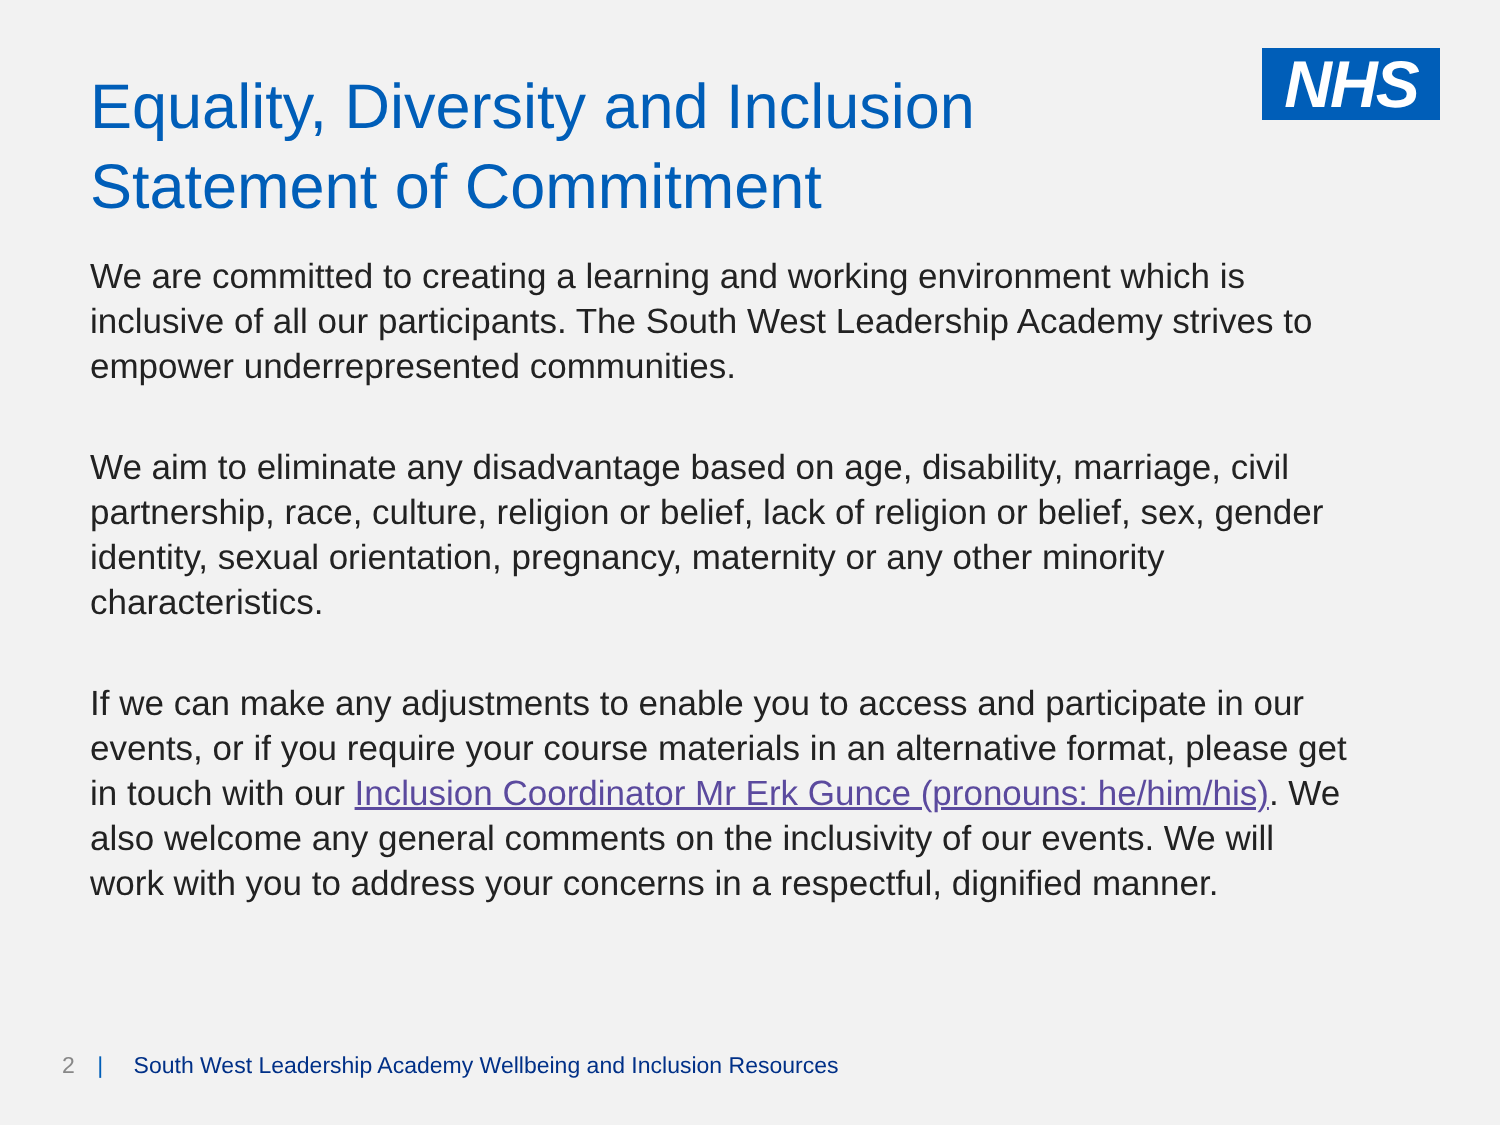Equality, Diversity and Inclusion
Statement of Commitment
NHS
We are committed to creating a learning and working environment which is inclusive of all our participants. The South West Leadership Academy strives to empower underrepresented communities.
We aim to eliminate any disadvantage based on age, disability, marriage, civil partnership, race, culture, religion or belief, lack of religion or belief, sex, gender identity, sexual orientation, pregnancy, maternity or any other minority characteristics.
If we can make any adjustments to enable you to access and participate in our events, or if you require your course materials in an alternative format, please get in touch with our Inclusion Coordinator Mr Erk Gunce (pronouns: he/him/his). We also welcome any general comments on the inclusivity of our events. We will work with you to address your concerns in a respectful, dignified manner.
2 | South West Leadership Academy Wellbeing and Inclusion Resources